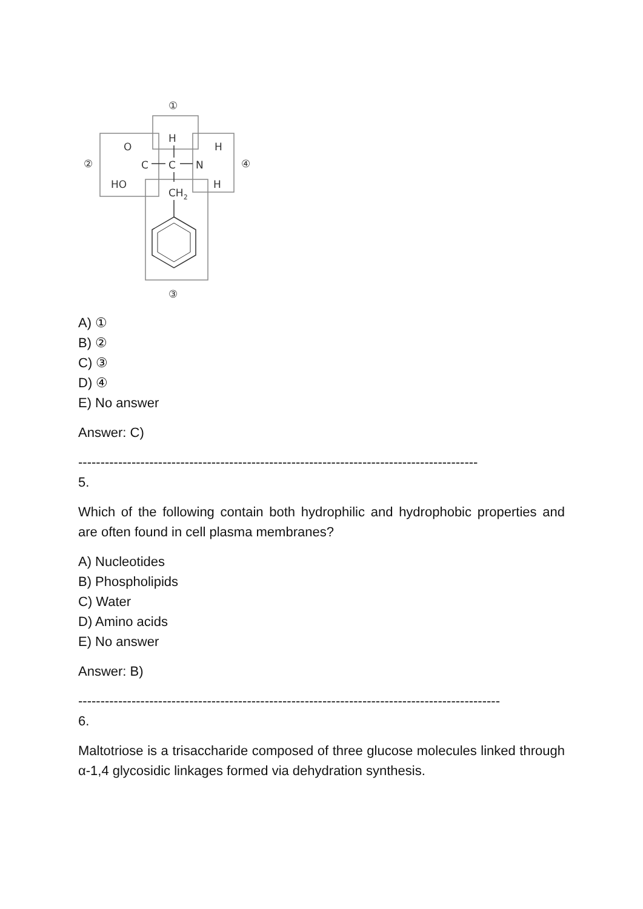①
②
④
③
O
H
H
C
C
N
HO
H
CH2
A) ①
B) ②
C) ③
D) ④
E) No answer
Answer: C)
------------------------------------------------------------------------------------------
5.
Which of the following contain both hydrophilic and hydrophobic properties and are often found in cell plasma membranes?
A) Nucleotides
B) Phospholipids
C) Water
D) Amino acids
E) No answer
Answer: B)
-----------------------------------------------------------------------------------------------
6.
Maltotriose is a trisaccharide composed of three glucose molecules linked through α-1,4 glycosidic linkages formed via dehydration synthesis.